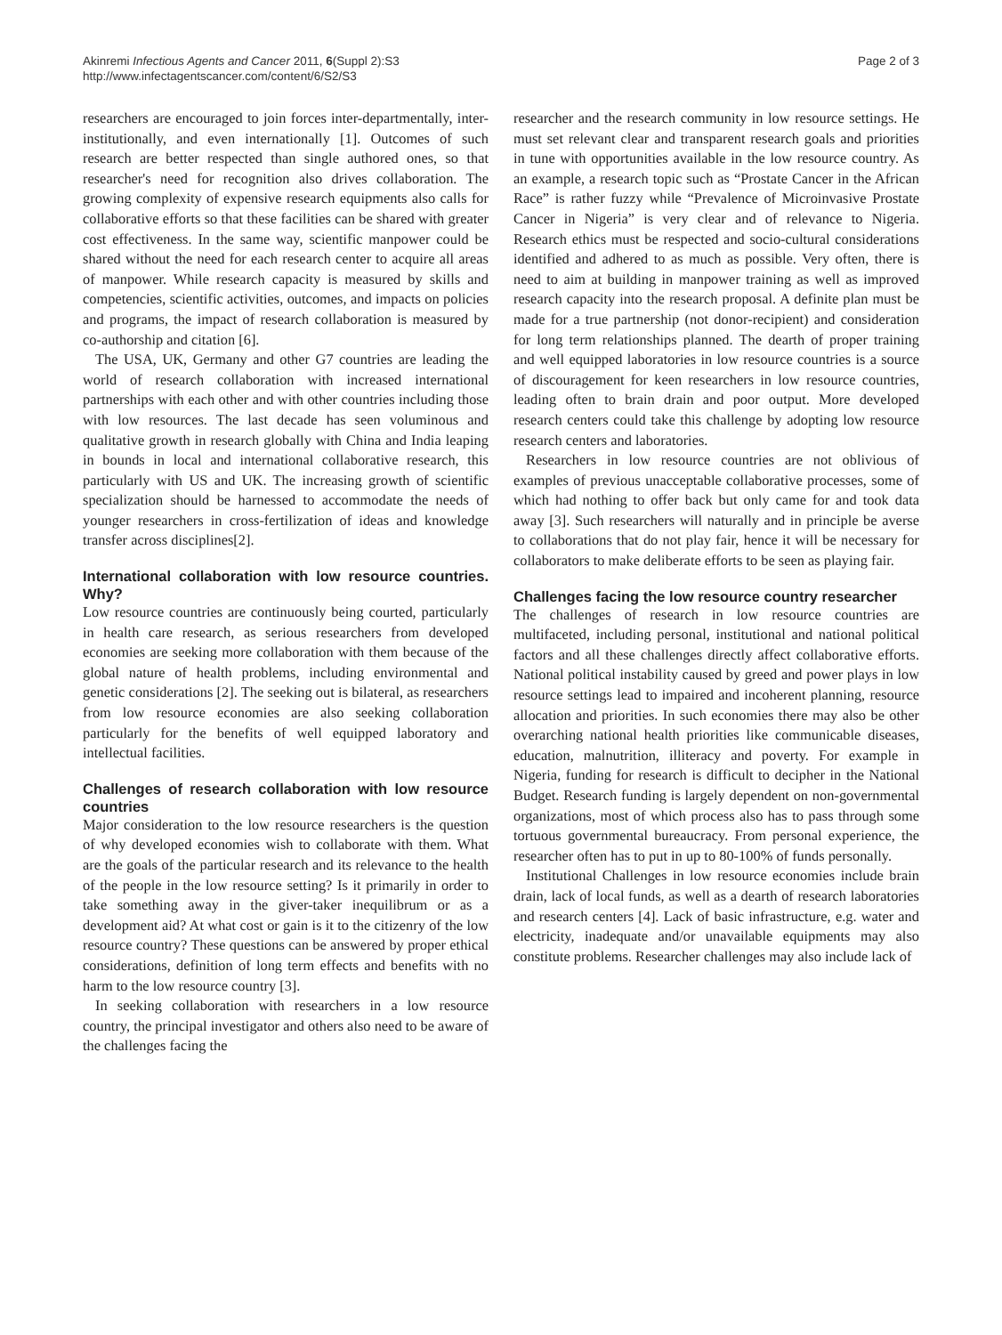Akinremi Infectious Agents and Cancer 2011, 6(Suppl 2):S3
http://www.infectagentscancer.com/content/6/S2/S3
Page 2 of 3
researchers are encouraged to join forces inter-departmentally, inter-institutionally, and even internationally [1]. Outcomes of such research are better respected than single authored ones, so that researcher's need for recognition also drives collaboration. The growing complexity of expensive research equipments also calls for collaborative efforts so that these facilities can be shared with greater cost effectiveness. In the same way, scientific manpower could be shared without the need for each research center to acquire all areas of manpower. While research capacity is measured by skills and competencies, scientific activities, outcomes, and impacts on policies and programs, the impact of research collaboration is measured by co-authorship and citation [6].
The USA, UK, Germany and other G7 countries are leading the world of research collaboration with increased international partnerships with each other and with other countries including those with low resources. The last decade has seen voluminous and qualitative growth in research globally with China and India leaping in bounds in local and international collaborative research, this particularly with US and UK. The increasing growth of scientific specialization should be harnessed to accommodate the needs of younger researchers in cross-fertilization of ideas and knowledge transfer across disciplines[2].
International collaboration with low resource countries. Why?
Low resource countries are continuously being courted, particularly in health care research, as serious researchers from developed economies are seeking more collaboration with them because of the global nature of health problems, including environmental and genetic considerations [2]. The seeking out is bilateral, as researchers from low resource economies are also seeking collaboration particularly for the benefits of well equipped laboratory and intellectual facilities.
Challenges of research collaboration with low resource countries
Major consideration to the low resource researchers is the question of why developed economies wish to collaborate with them. What are the goals of the particular research and its relevance to the health of the people in the low resource setting? Is it primarily in order to take something away in the giver-taker inequilibrum or as a development aid? At what cost or gain is it to the citizenry of the low resource country? These questions can be answered by proper ethical considerations, definition of long term effects and benefits with no harm to the low resource country [3].
In seeking collaboration with researchers in a low resource country, the principal investigator and others also need to be aware of the challenges facing the
researcher and the research community in low resource settings. He must set relevant clear and transparent research goals and priorities in tune with opportunities available in the low resource country. As an example, a research topic such as “Prostate Cancer in the African Race” is rather fuzzy while “Prevalence of Microinvasive Prostate Cancer in Nigeria” is very clear and of relevance to Nigeria. Research ethics must be respected and socio-cultural considerations identified and adhered to as much as possible. Very often, there is need to aim at building in manpower training as well as improved research capacity into the research proposal. A definite plan must be made for a true partnership (not donor-recipient) and consideration for long term relationships planned. The dearth of proper training and well equipped laboratories in low resource countries is a source of discouragement for keen researchers in low resource countries, leading often to brain drain and poor output. More developed research centers could take this challenge by adopting low resource research centers and laboratories.
Researchers in low resource countries are not oblivious of examples of previous unacceptable collaborative processes, some of which had nothing to offer back but only came for and took data away [3]. Such researchers will naturally and in principle be averse to collaborations that do not play fair, hence it will be necessary for collaborators to make deliberate efforts to be seen as playing fair.
Challenges facing the low resource country researcher
The challenges of research in low resource countries are multifaceted, including personal, institutional and national political factors and all these challenges directly affect collaborative efforts. National political instability caused by greed and power plays in low resource settings lead to impaired and incoherent planning, resource allocation and priorities. In such economies there may also be other overarching national health priorities like communicable diseases, education, malnutrition, illiteracy and poverty. For example in Nigeria, funding for research is difficult to decipher in the National Budget. Research funding is largely dependent on non-governmental organizations, most of which process also has to pass through some tortuous governmental bureaucracy. From personal experience, the researcher often has to put in up to 80-100% of funds personally.
Institutional Challenges in low resource economies include brain drain, lack of local funds, as well as a dearth of research laboratories and research centers [4]. Lack of basic infrastructure, e.g. water and electricity, inadequate and/or unavailable equipments may also constitute problems. Researcher challenges may also include lack of